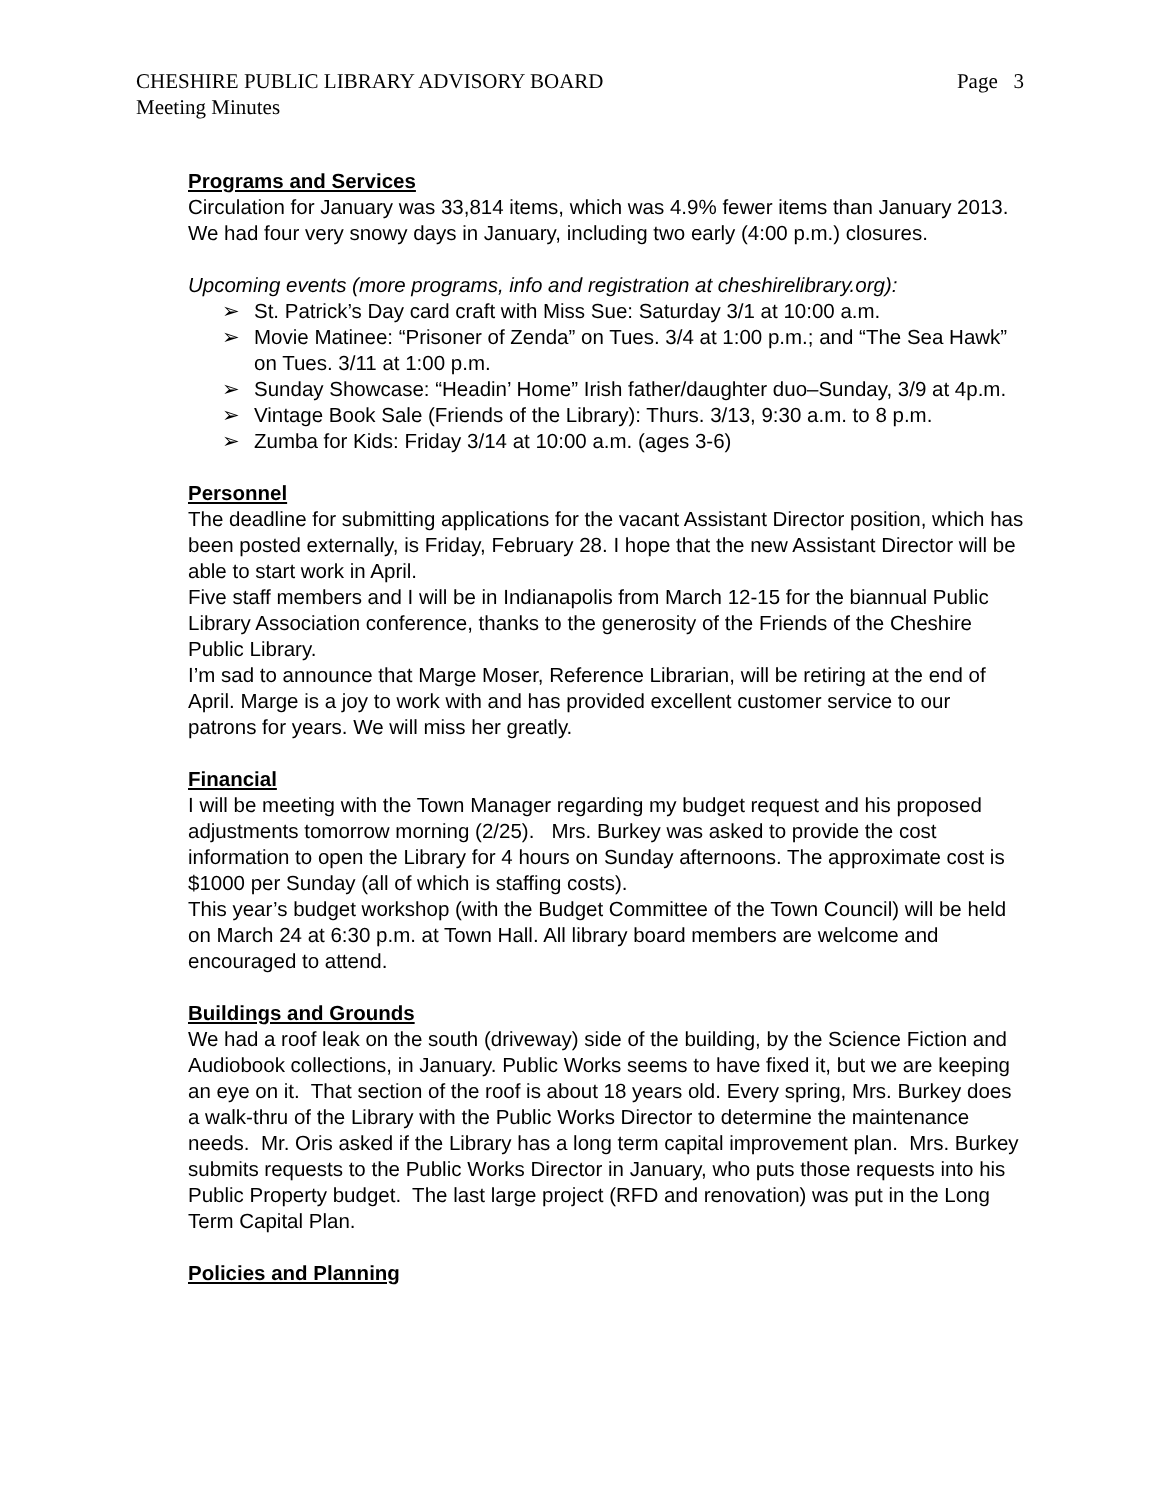CHESHIRE PUBLIC LIBRARY ADVISORY BOARD
Meeting Minutes
Page 3
Programs and Services
Circulation for January was 33,814 items, which was 4.9% fewer items than January 2013. We had four very snowy days in January, including two early (4:00 p.m.) closures.
Upcoming events (more programs, info and registration at cheshirelibrary.org):
➢ St. Patrick’s Day card craft with Miss Sue: Saturday 3/1 at 10:00 a.m.
➢ Movie Matinee: “Prisoner of Zenda” on Tues. 3/4 at 1:00 p.m.; and “The Sea Hawk” on Tues. 3/11 at 1:00 p.m.
➢ Sunday Showcase: “Headin’ Home” Irish father/daughter duo–Sunday, 3/9 at 4p.m.
➢ Vintage Book Sale (Friends of the Library): Thurs. 3/13, 9:30 a.m. to 8 p.m.
➢ Zumba for Kids: Friday 3/14 at 10:00 a.m. (ages 3-6)
Personnel
The deadline for submitting applications for the vacant Assistant Director position, which has been posted externally, is Friday, February 28. I hope that the new Assistant Director will be able to start work in April.
Five staff members and I will be in Indianapolis from March 12-15 for the biannual Public Library Association conference, thanks to the generosity of the Friends of the Cheshire Public Library.
I’m sad to announce that Marge Moser, Reference Librarian, will be retiring at the end of April. Marge is a joy to work with and has provided excellent customer service to our patrons for years. We will miss her greatly.
Financial
I will be meeting with the Town Manager regarding my budget request and his proposed adjustments tomorrow morning (2/25). Mrs. Burkey was asked to provide the cost information to open the Library for 4 hours on Sunday afternoons. The approximate cost is $1000 per Sunday (all of which is staffing costs).
This year’s budget workshop (with the Budget Committee of the Town Council) will be held on March 24 at 6:30 p.m. at Town Hall. All library board members are welcome and encouraged to attend.
Buildings and Grounds
We had a roof leak on the south (driveway) side of the building, by the Science Fiction and Audiobook collections, in January. Public Works seems to have fixed it, but we are keeping an eye on it. That section of the roof is about 18 years old. Every spring, Mrs. Burkey does a walk-thru of the Library with the Public Works Director to determine the maintenance needs. Mr. Oris asked if the Library has a long term capital improvement plan. Mrs. Burkey submits requests to the Public Works Director in January, who puts those requests into his Public Property budget. The last large project (RFD and renovation) was put in the Long Term Capital Plan.
Policies and Planning